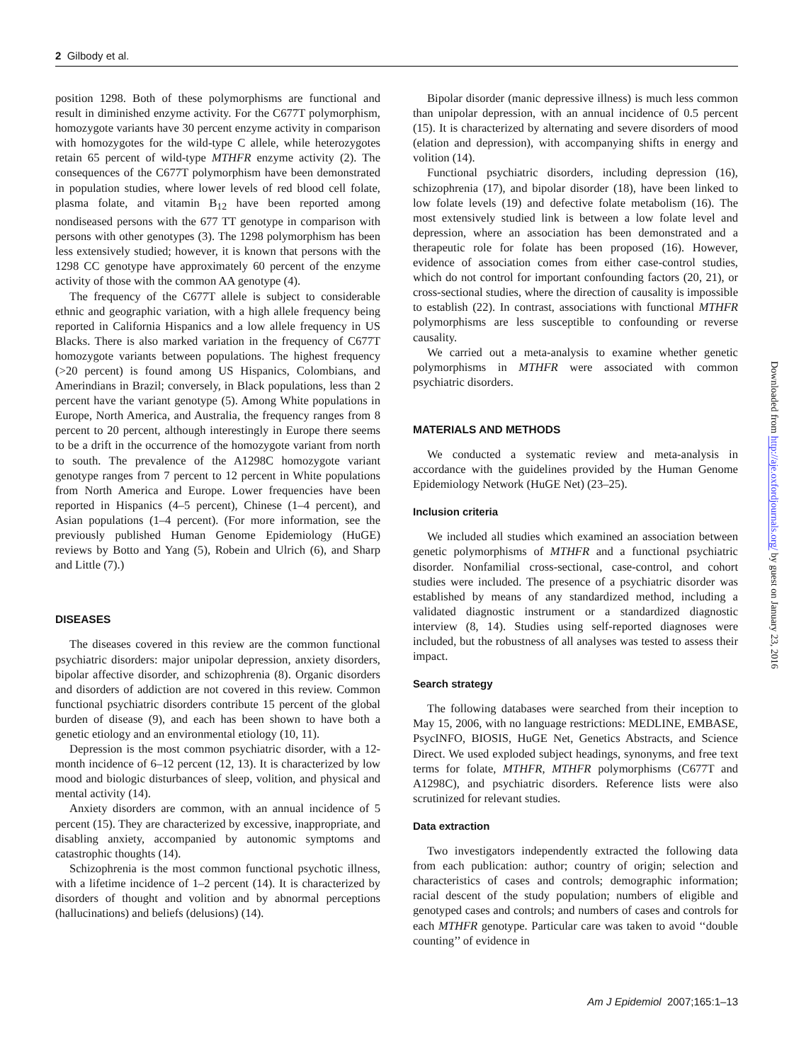2 Gilbody et al.
position 1298. Both of these polymorphisms are functional and result in diminished enzyme activity. For the C677T polymorphism, homozygote variants have 30 percent enzyme activity in comparison with homozygotes for the wild-type C allele, while heterozygotes retain 65 percent of wild-type MTHFR enzyme activity (2). The consequences of the C677T polymorphism have been demonstrated in population studies, where lower levels of red blood cell folate, plasma folate, and vitamin B<sub>12</sub> have been reported among nondiseased persons with the 677 TT genotype in comparison with persons with other genotypes (3). The 1298 polymorphism has been less extensively studied; however, it is known that persons with the 1298 CC genotype have approximately 60 percent of the enzyme activity of those with the common AA genotype (4).
The frequency of the C677T allele is subject to considerable ethnic and geographic variation, with a high allele frequency being reported in California Hispanics and a low allele frequency in US Blacks. There is also marked variation in the frequency of C677T homozygote variants between populations. The highest frequency (>20 percent) is found among US Hispanics, Colombians, and Amerindians in Brazil; conversely, in Black populations, less than 2 percent have the variant genotype (5). Among White populations in Europe, North America, and Australia, the frequency ranges from 8 percent to 20 percent, although interestingly in Europe there seems to be a drift in the occurrence of the homozygote variant from north to south. The prevalence of the A1298C homozygote variant genotype ranges from 7 percent to 12 percent in White populations from North America and Europe. Lower frequencies have been reported in Hispanics (4–5 percent), Chinese (1–4 percent), and Asian populations (1–4 percent). (For more information, see the previously published Human Genome Epidemiology (HuGE) reviews by Botto and Yang (5), Robein and Ulrich (6), and Sharp and Little (7).)
DISEASES
The diseases covered in this review are the common functional psychiatric disorders: major unipolar depression, anxiety disorders, bipolar affective disorder, and schizophrenia (8). Organic disorders and disorders of addiction are not covered in this review. Common functional psychiatric disorders contribute 15 percent of the global burden of disease (9), and each has been shown to have both a genetic etiology and an environmental etiology (10, 11).
Depression is the most common psychiatric disorder, with a 12-month incidence of 6–12 percent (12, 13). It is characterized by low mood and biologic disturbances of sleep, volition, and physical and mental activity (14).
Anxiety disorders are common, with an annual incidence of 5 percent (15). They are characterized by excessive, inappropriate, and disabling anxiety, accompanied by autonomic symptoms and catastrophic thoughts (14).
Schizophrenia is the most common functional psychotic illness, with a lifetime incidence of 1–2 percent (14). It is characterized by disorders of thought and volition and by abnormal perceptions (hallucinations) and beliefs (delusions) (14).
Bipolar disorder (manic depressive illness) is much less common than unipolar depression, with an annual incidence of 0.5 percent (15). It is characterized by alternating and severe disorders of mood (elation and depression), with accompanying shifts in energy and volition (14).
Functional psychiatric disorders, including depression (16), schizophrenia (17), and bipolar disorder (18), have been linked to low folate levels (19) and defective folate metabolism (16). The most extensively studied link is between a low folate level and depression, where an association has been demonstrated and a therapeutic role for folate has been proposed (16). However, evidence of association comes from either case-control studies, which do not control for important confounding factors (20, 21), or cross-sectional studies, where the direction of causality is impossible to establish (22). In contrast, associations with functional MTHFR polymorphisms are less susceptible to confounding or reverse causality.
We carried out a meta-analysis to examine whether genetic polymorphisms in MTHFR were associated with common psychiatric disorders.
MATERIALS AND METHODS
We conducted a systematic review and meta-analysis in accordance with the guidelines provided by the Human Genome Epidemiology Network (HuGE Net) (23–25).
Inclusion criteria
We included all studies which examined an association between genetic polymorphisms of MTHFR and a functional psychiatric disorder. Nonfamilial cross-sectional, case-control, and cohort studies were included. The presence of a psychiatric disorder was established by means of any standardized method, including a validated diagnostic instrument or a standardized diagnostic interview (8, 14). Studies using self-reported diagnoses were included, but the robustness of all analyses was tested to assess their impact.
Search strategy
The following databases were searched from their inception to May 15, 2006, with no language restrictions: MEDLINE, EMBASE, PsycINFO, BIOSIS, HuGE Net, Genetics Abstracts, and Science Direct. We used exploded subject headings, synonyms, and free text terms for folate, MTHFR, MTHFR polymorphisms (C677T and A1298C), and psychiatric disorders. Reference lists were also scrutinized for relevant studies.
Data extraction
Two investigators independently extracted the following data from each publication: author; country of origin; selection and characteristics of cases and controls; demographic information; racial descent of the study population; numbers of eligible and genotyped cases and controls; and numbers of cases and controls for each MTHFR genotype. Particular care was taken to avoid ‘‘double counting’’ of evidence in
Downloaded from http://aje.oxfordjournals.org/ by guest on January 23, 2016
Am J Epidemiol 2007;165:1–13